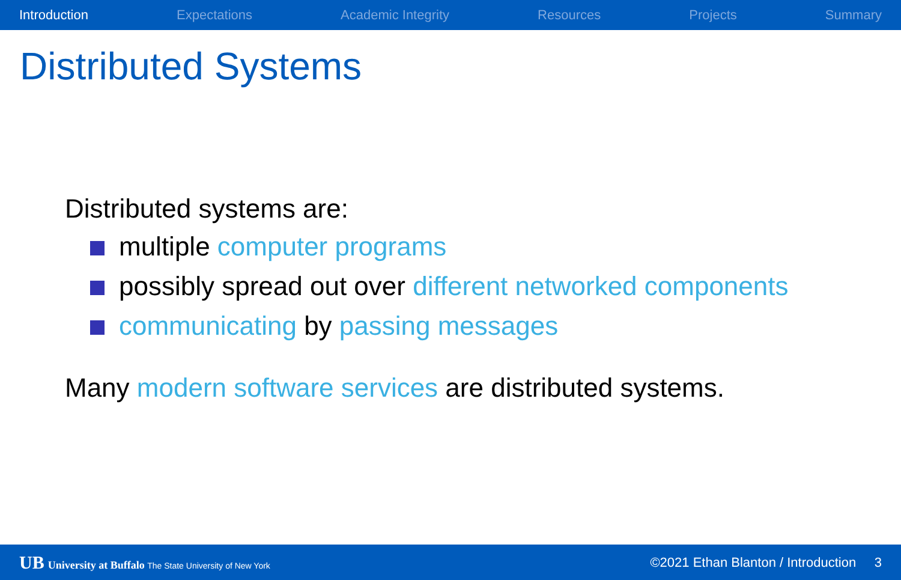Introduction Expectations Academic Integrity Resources Projects Summary
Distributed Systems
Distributed systems are:
multiple computer programs
possibly spread out over different networked components
communicating by passing messages
Many modern software services are distributed systems.
UB University at Buffalo The State University of New York ©2021 Ethan Blanton / Introduction 3